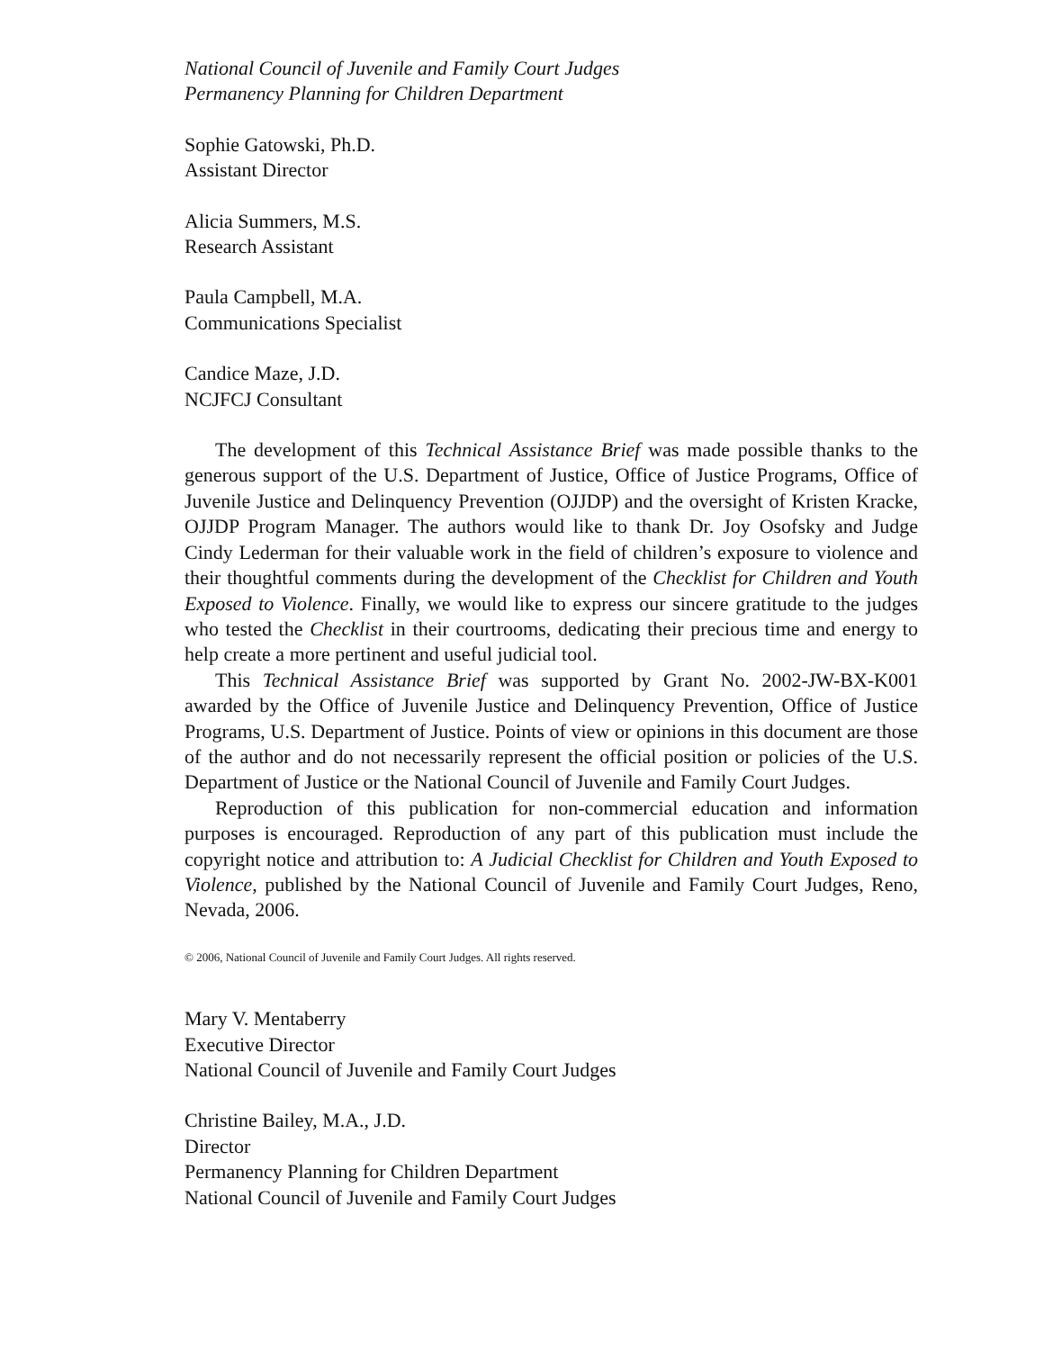National Council of Juvenile and Family Court Judges
Permanency Planning for Children Department
Sophie Gatowski, Ph.D.
Assistant Director
Alicia Summers, M.S.
Research Assistant
Paula Campbell, M.A.
Communications Specialist
Candice Maze, J.D.
NCJFCJ Consultant
The development of this Technical Assistance Brief was made possible thanks to the generous support of the U.S. Department of Justice, Office of Justice Programs, Office of Juvenile Justice and Delinquency Prevention (OJJDP) and the oversight of Kristen Kracke, OJJDP Program Manager. The authors would like to thank Dr. Joy Osofsky and Judge Cindy Lederman for their valuable work in the field of children’s exposure to violence and their thoughtful comments during the development of the Checklist for Children and Youth Exposed to Violence. Finally, we would like to express our sincere gratitude to the judges who tested the Checklist in their courtrooms, dedicating their precious time and energy to help create a more pertinent and useful judicial tool.
This Technical Assistance Brief was supported by Grant No. 2002-JW-BX-K001 awarded by the Office of Juvenile Justice and Delinquency Prevention, Office of Justice Programs, U.S. Department of Justice. Points of view or opinions in this document are those of the author and do not necessarily represent the official position or policies of the U.S. Department of Justice or the National Council of Juvenile and Family Court Judges.
Reproduction of this publication for non-commercial education and information purposes is encouraged. Reproduction of any part of this publication must include the copyright notice and attribution to: A Judicial Checklist for Children and Youth Exposed to Violence, published by the National Council of Juvenile and Family Court Judges, Reno, Nevada, 2006.
© 2006, National Council of Juvenile and Family Court Judges. All rights reserved.
Mary V. Mentaberry
Executive Director
National Council of Juvenile and Family Court Judges
Christine Bailey, M.A., J.D.
Director
Permanency Planning for Children Department
National Council of Juvenile and Family Court Judges